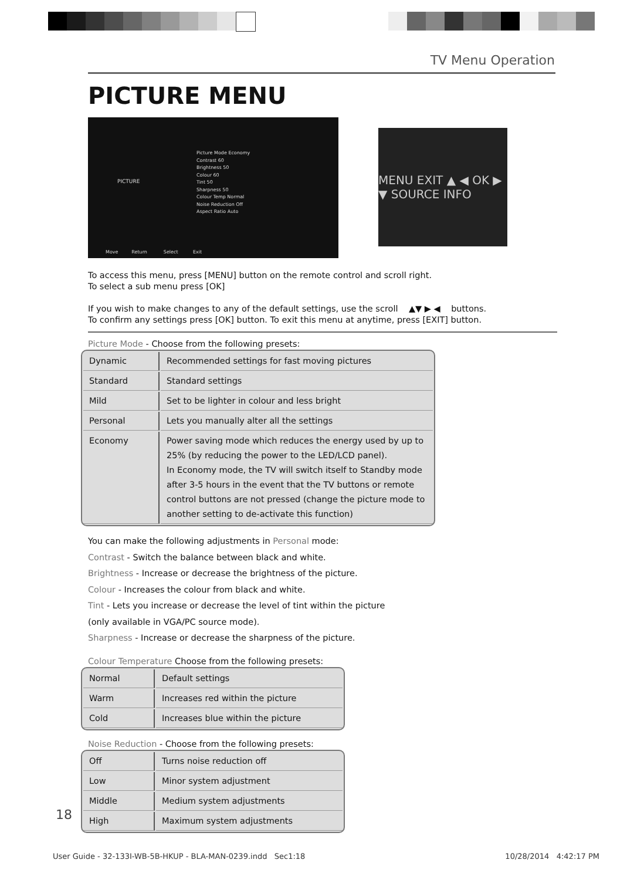TV Menu Operation
PICTURE MENU
PICTURE
Picture Mode Economy
Contrast 60
Brightness 50
Colour 60
Tint 50
Sharpness 50
Colour Temp Normal
Noise Reduction Off
Aspect Ratio Auto
Move Return Select Exit
MENU EXIT ▲ ◀ OK ▶ ▼ SOURCE INFO
To access this menu, press [MENU] button on the remote control and scroll right.
To select a sub menu press [OK]
If you wish to make changes to any of the default settings, use the scroll ▲▼ ▶ ◀ buttons.
To confirm any settings press [OK] button. To exit this menu at anytime, press [EXIT] button.
Picture Mode - Choose from the following presets:
| Dynamic | Recommended settings for fast moving pictures |
| Standard | Standard settings |
| Mild | Set to be lighter in colour and less bright |
| Personal | Lets you manually alter all the settings |
| Economy | Power saving mode which reduces the energy used by up to 25% (by reducing the power to the LED/LCD panel). In Economy mode, the TV will switch itself to Standby mode after 3-5 hours in the event that the TV buttons or remote control buttons are not pressed (change the picture mode to another setting to de-activate this function) |
You can make the following adjustments in Personal mode:
Contrast - Switch the balance between black and white.
Brightness - Increase or decrease the brightness of the picture.
Colour - Increases the colour from black and white.
Tint - Lets you increase or decrease the level of tint within the picture
(only available in VGA/PC source mode).
Sharpness - Increase or decrease the sharpness of the picture.
Colour Temperature Choose from the following presets:
| Normal | Default settings |
| Warm | Increases red within the picture |
| Cold | Increases blue within the picture |
Noise Reduction - Choose from the following presets:
| Off | Turns noise reduction off |
| Low | Minor system adjustment |
| Middle | Medium system adjustments |
| High | Maximum system adjustments |
18
User Guide - 32-133I-WB-5B-HKUP - BLA-MAN-0239.indd Sec1:18
10/28/2014 4:42:17 PM